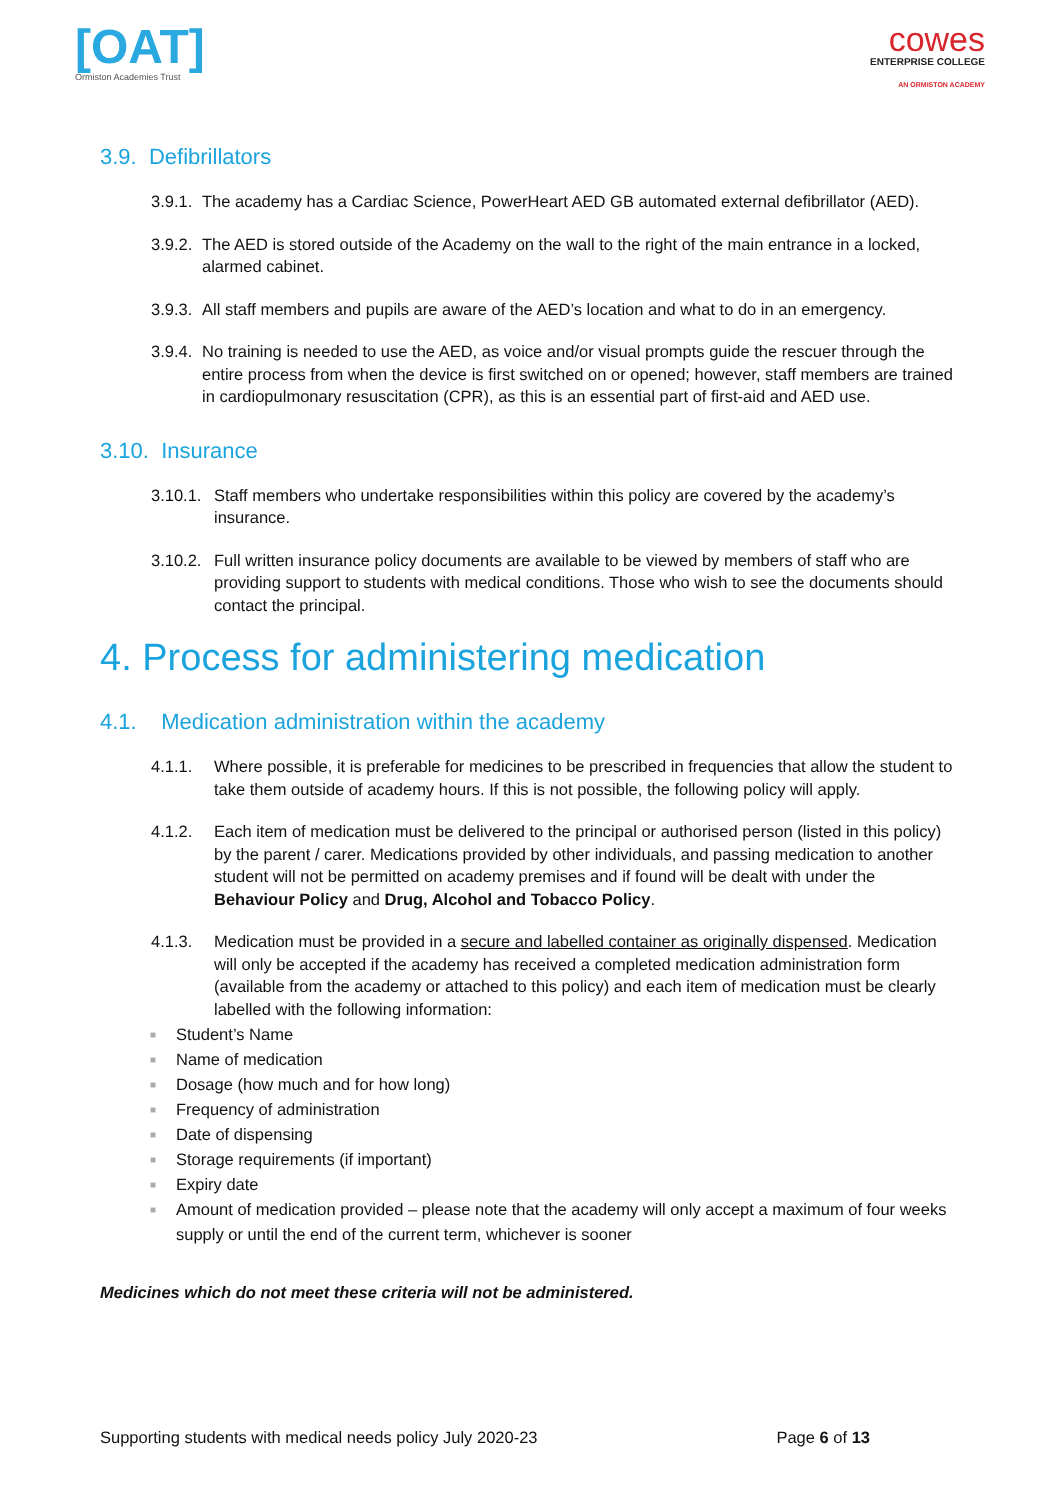[OAT]
Ormiston Academies Trust
cowes
ENTERPRISE COLLEGE
AN ORMISTON ACADEMY
3.9. Defibrillators
3.9.1.
The academy has a Cardiac Science, PowerHeart AED GB automated external defibrillator (AED).
3.9.2.
The AED is stored outside of the Academy on the wall to the right of the main entrance in a locked, alarmed cabinet.
3.9.3.
All staff members and pupils are aware of the AED’s location and what to do in an emergency.
3.9.4.
No training is needed to use the AED, as voice and/or visual prompts guide the rescuer through the entire process from when the device is first switched on or opened; however, staff members are trained in cardiopulmonary resuscitation (CPR), as this is an essential part of first-aid and AED use.
3.10. Insurance
3.10.1.
Staff members who undertake responsibilities within this policy are covered by the academy’s insurance.
3.10.2.
Full written insurance policy documents are available to be viewed by members of staff who are providing support to students with medical conditions. Those who wish to see the documents should contact the principal.
4. Process for administering medication
4.1. Medication administration within the academy
4.1.1. Where possible, it is preferable for medicines to be prescribed in frequencies that allow the student to take them outside of academy hours. If this is not possible, the following policy will apply.
4.1.2. Each item of medication must be delivered to the principal or authorised person (listed in this policy) by the parent / carer. Medications provided by other individuals, and passing medication to another student will not be permitted on academy premises and if found will be dealt with under the Behaviour Policy and Drug, Alcohol and Tobacco Policy.
4.1.3. Medication must be provided in a secure and labelled container as originally dispensed. Medication will only be accepted if the academy has received a completed medication administration form (available from the academy or attached to this policy) and each item of medication must be clearly labelled with the following information:
■ Student’s Name
■ Name of medication
■ Dosage (how much and for how long)
■ Frequency of administration
■ Date of dispensing
■ Storage requirements (if important)
■ Expiry date
■
Amount of medication provided – please note that the academy will only accept a maximum of four weeks supply or until the end of the current term, whichever is sooner
Medicines which do not meet these criteria will not be administered.
Supporting students with medical needs policy July 2020-23
Page 6 of 13